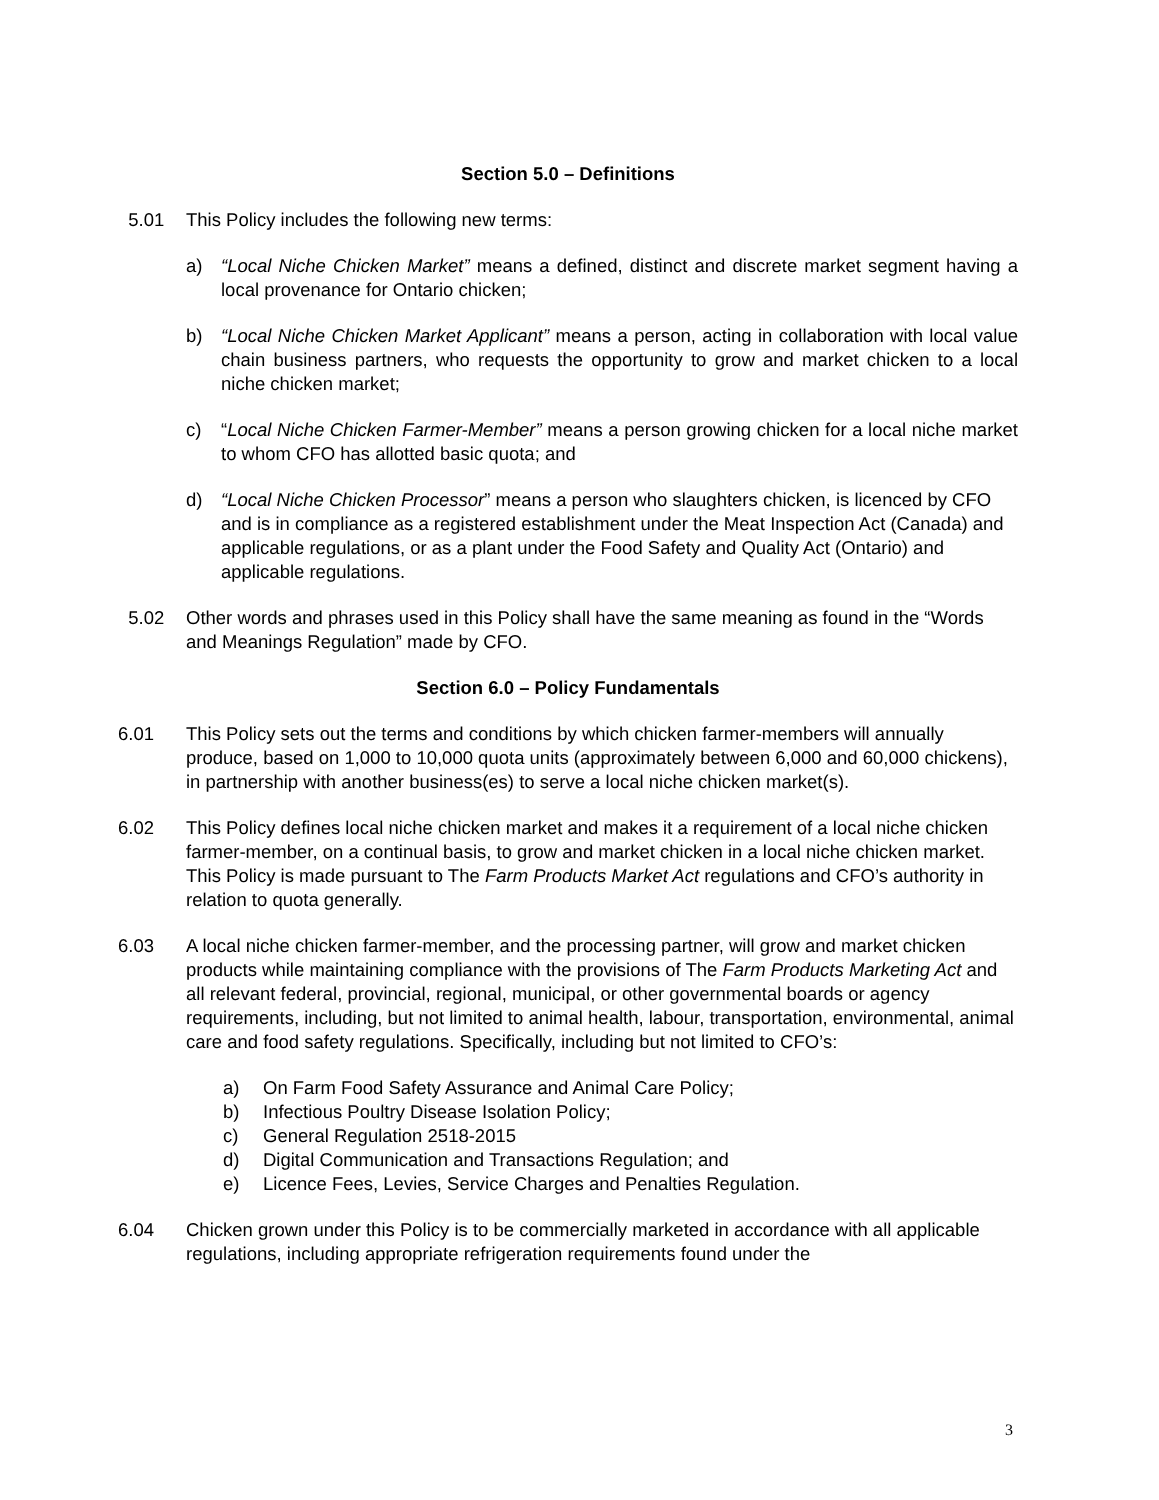Section 5.0 – Definitions
5.01 This Policy includes the following new terms:
a) “Local Niche Chicken Market” means a defined, distinct and discrete market segment having a local provenance for Ontario chicken;
b) “Local Niche Chicken Market Applicant” means a person, acting in collaboration with local value chain business partners, who requests the opportunity to grow and market chicken to a local niche chicken market;
c) “Local Niche Chicken Farmer-Member” means a person growing chicken for a local niche market to whom CFO has allotted basic quota; and
d) “Local Niche Chicken Processor” means a person who slaughters chicken, is licenced by CFO and is in compliance as a registered establishment under the Meat Inspection Act (Canada) and applicable regulations, or as a plant under the Food Safety and Quality Act (Ontario) and applicable regulations.
5.02 Other words and phrases used in this Policy shall have the same meaning as found in the “Words and Meanings Regulation” made by CFO.
Section 6.0 – Policy Fundamentals
6.01 This Policy sets out the terms and conditions by which chicken farmer-members will annually produce, based on 1,000 to 10,000 quota units (approximately between 6,000 and 60,000 chickens), in partnership with another business(es) to serve a local niche chicken market(s).
6.02 This Policy defines local niche chicken market and makes it a requirement of a local niche chicken farmer-member, on a continual basis, to grow and market chicken in a local niche chicken market. This Policy is made pursuant to The Farm Products Market Act regulations and CFO’s authority in relation to quota generally.
6.03 A local niche chicken farmer-member, and the processing partner, will grow and market chicken products while maintaining compliance with the provisions of The Farm Products Marketing Act and all relevant federal, provincial, regional, municipal, or other governmental boards or agency requirements, including, but not limited to animal health, labour, transportation, environmental, animal care and food safety regulations. Specifically, including but not limited to CFO’s:
a) On Farm Food Safety Assurance and Animal Care Policy;
b) Infectious Poultry Disease Isolation Policy;
c) General Regulation 2518-2015
d) Digital Communication and Transactions Regulation; and
e) Licence Fees, Levies, Service Charges and Penalties Regulation.
6.04 Chicken grown under this Policy is to be commercially marketed in accordance with all applicable regulations, including appropriate refrigeration requirements found under the
3